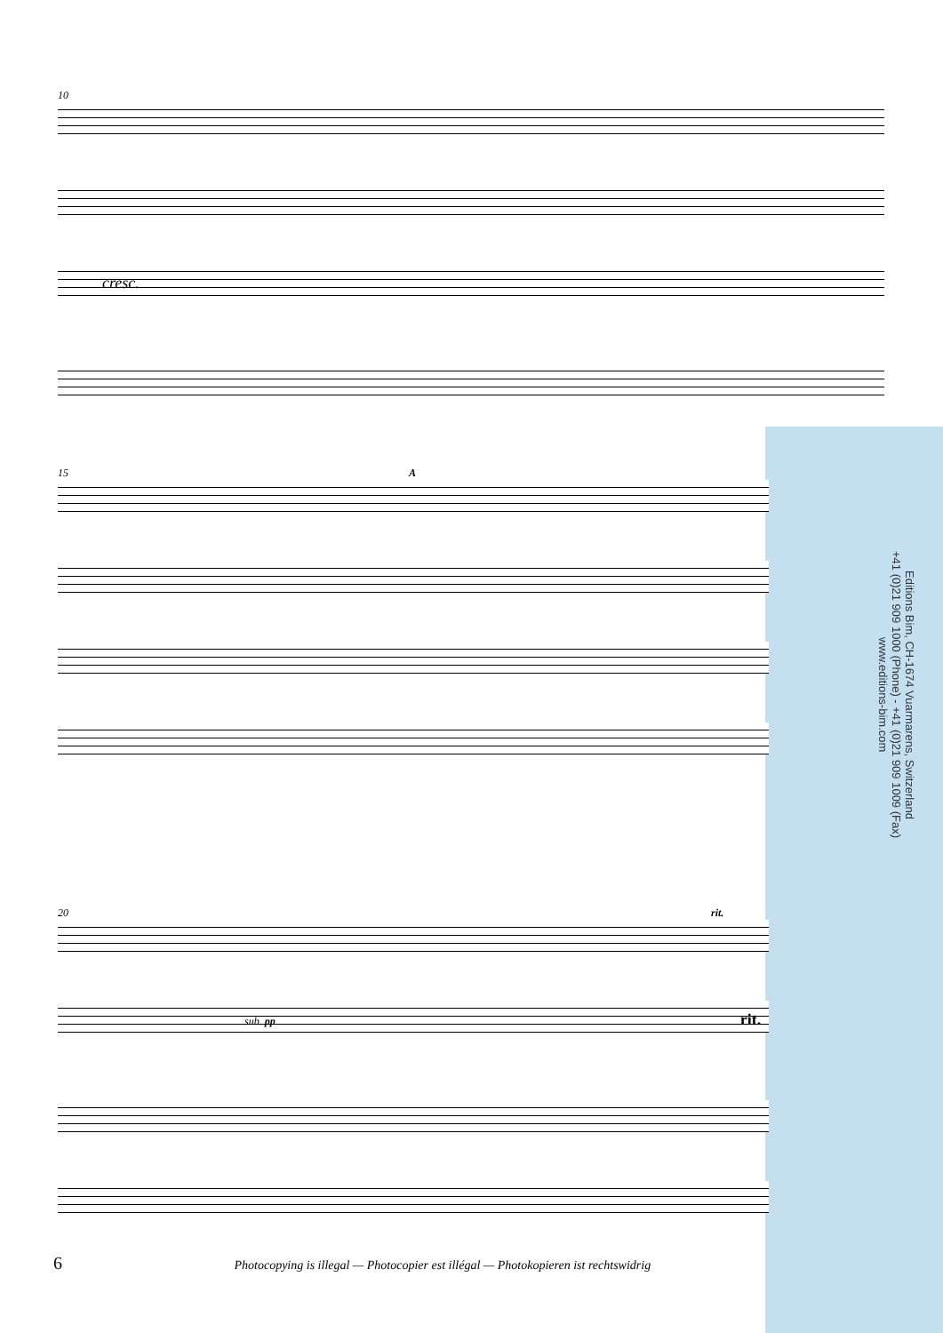10
cresc.
15 A
20 rit.
sub. pp rit.
Editions Bim, CH-1674 Vuarmarens, Switzerland
+41 (0)21 909 1000 (Phone) - +41 (0)21 909 1009 (Fax)
www.editions-bim.com
6 Photocopying is illegal — Photocopier est illégal — Photokopieren ist rechtswidrig